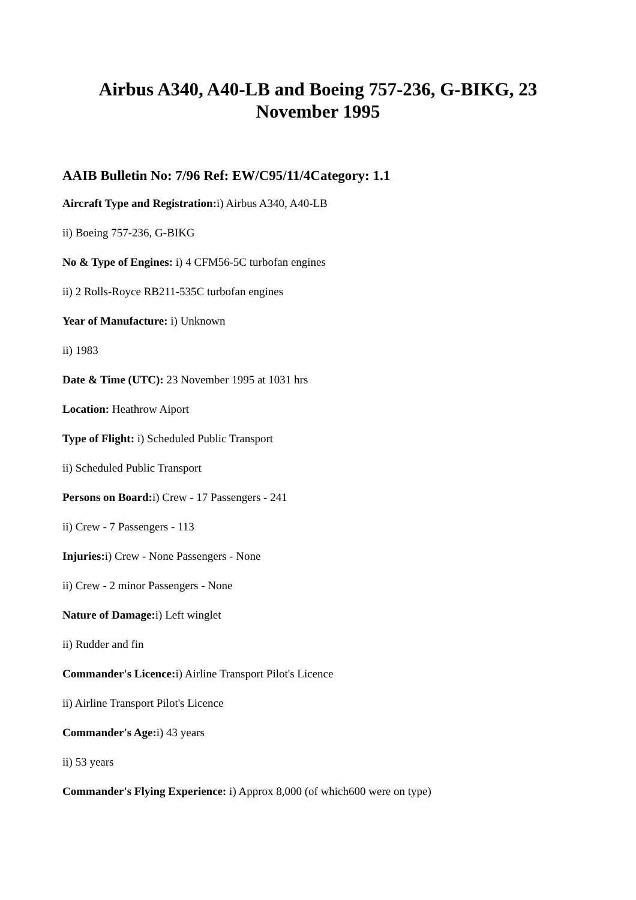Airbus A340, A40-LB and Boeing 757-236, G-BIKG, 23 November 1995
AAIB Bulletin No: 7/96 Ref: EW/C95/11/4Category: 1.1
Aircraft Type and Registration: i) Airbus A340, A40-LB
ii) Boeing 757-236, G-BIKG
No & Type of Engines: i) 4 CFM56-5C turbofan engines
ii) 2 Rolls-Royce RB211-535C turbofan engines
Year of Manufacture: i) Unknown
ii) 1983
Date & Time (UTC): 23 November 1995 at 1031 hrs
Location: Heathrow Aiport
Type of Flight: i) Scheduled Public Transport
ii) Scheduled Public Transport
Persons on Board: i) Crew - 17 Passengers - 241
ii) Crew - 7 Passengers - 113
Injuries: i) Crew - None Passengers - None
ii) Crew - 2 minor Passengers - None
Nature of Damage: i) Left winglet
ii) Rudder and fin
Commander's Licence: i) Airline Transport Pilot's Licence
ii) Airline Transport Pilot's Licence
Commander's Age: i) 43 years
ii) 53 years
Commander's Flying Experience: i) Approx 8,000 (of which600 were on type)